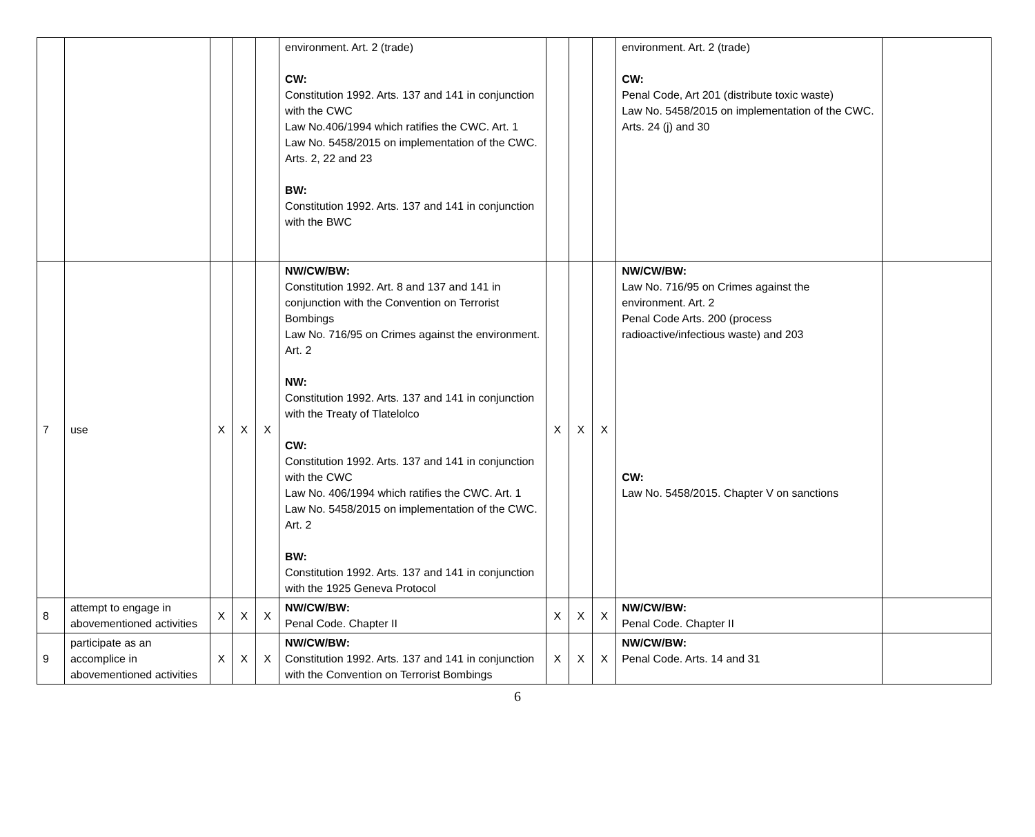| | | | | | environment. Art. 2 (trade) CW: Constitution 1992. Arts. 137 and 141 in conjunction with the CWC Law No.406/1994 which ratifies the CWC. Art. 1 Law No. 5458/2015 on implementation of the CWC. Arts. 2, 22 and 23 BW: Constitution 1992. Arts. 137 and 141 in conjunction with the BWC | | | | environment. Art. 2 (trade) CW: Penal Code, Art 201 (distribute toxic waste) Law No. 5458/2015 on implementation of the CWC. Arts. 24 (j) and 30 | |
| 7 | use | X | X | X | NW/CW/BW: Constitution 1992. Art. 8 and 137 and 141 in conjunction with the Convention on Terrorist Bombings Law No. 716/95 on Crimes against the environment. Art. 2 NW: Constitution 1992. Arts. 137 and 141 in conjunction with the Treaty of Tlatelolco CW: Constitution 1992. Arts. 137 and 141 in conjunction with the CWC Law No. 406/1994 which ratifies the CWC. Art. 1 Law No. 5458/2015 on implementation of the CWC. Art. 2 BW: Constitution 1992. Arts. 137 and 141 in conjunction with the 1925 Geneva Protocol | X | X | X | NW/CW/BW: Law No. 716/95 on Crimes against the environment. Art. 2 Penal Code Arts. 200 (process radioactive/infectious waste) and 203 CW: Law No. 5458/2015. Chapter V on sanctions | |
| 8 | attempt to engage in abovementioned activities | X | X | X | NW/CW/BW: Penal Code. Chapter II | X | X | X | NW/CW/BW: Penal Code. Chapter II | |
| 9 | participate as an accomplice in abovementioned activities | X | X | X | NW/CW/BW: Constitution 1992. Arts. 137 and 141 in conjunction with the Convention on Terrorist Bombings | X | X | X | NW/CW/BW: Penal Code. Arts. 14 and 31 | |
6